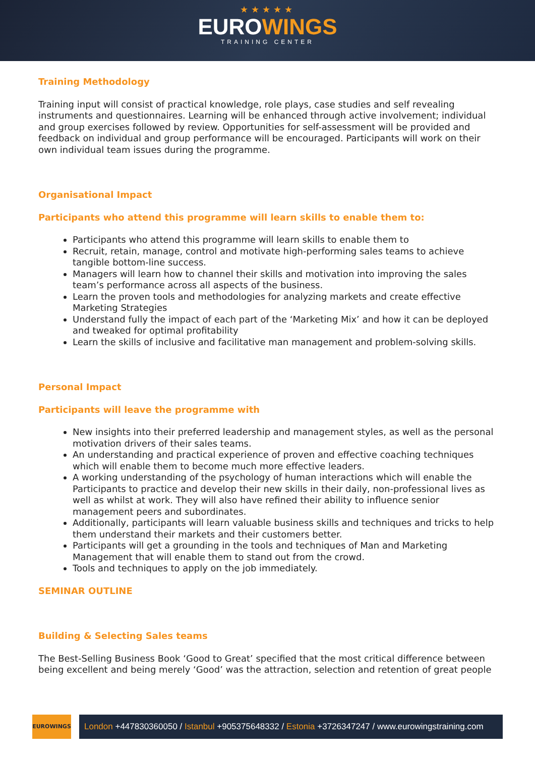★★★★★
EUROWINGS
TRAINING CENTER
Training Methodology
Training input will consist of practical knowledge, role plays, case studies and self revealing instruments and questionnaires. Learning will be enhanced through active involvement; individual and group exercises followed by review. Opportunities for self-assessment will be provided and feedback on individual and group performance will be encouraged. Participants will work on their own individual team issues during the programme.
Organisational Impact
Participants who attend this programme will learn skills to enable them to:
Participants who attend this programme will learn skills to enable them to
Recruit, retain, manage, control and motivate high-performing sales teams to achieve tangible bottom-line success.
Managers will learn how to channel their skills and motivation into improving the sales team’s performance across all aspects of the business.
Learn the proven tools and methodologies for analyzing markets and create effective Marketing Strategies
Understand fully the impact of each part of the ‘Marketing Mix’ and how it can be deployed and tweaked for optimal profitability
Learn the skills of inclusive and facilitative man management and problem-solving skills.
Personal Impact
Participants will leave the programme with
New insights into their preferred leadership and management styles, as well as the personal motivation drivers of their sales teams.
An understanding and practical experience of proven and effective coaching techniques which will enable them to become much more effective leaders.
A working understanding of the psychology of human interactions which will enable the Participants to practice and develop their new skills in their daily, non-professional lives as well as whilst at work. They will also have refined their ability to influence senior management peers and subordinates.
Additionally, participants will learn valuable business skills and techniques and tricks to help them understand their markets and their customers better.
Participants will get a grounding in the tools and techniques of Man and Marketing Management that will enable them to stand out from the crowd.
Tools and techniques to apply on the job immediately.
SEMINAR OUTLINE
Building & Selecting Sales teams
The Best-Selling Business Book ‘Good to Great’ specified that the most critical difference between being excellent and being merely ‘Good’ was the attraction, selection and retention of great people
EUROWINGS
London +447830360050 / Istanbul +905375648332 / Estonia +3726347247 / www.eurowingstraining.com